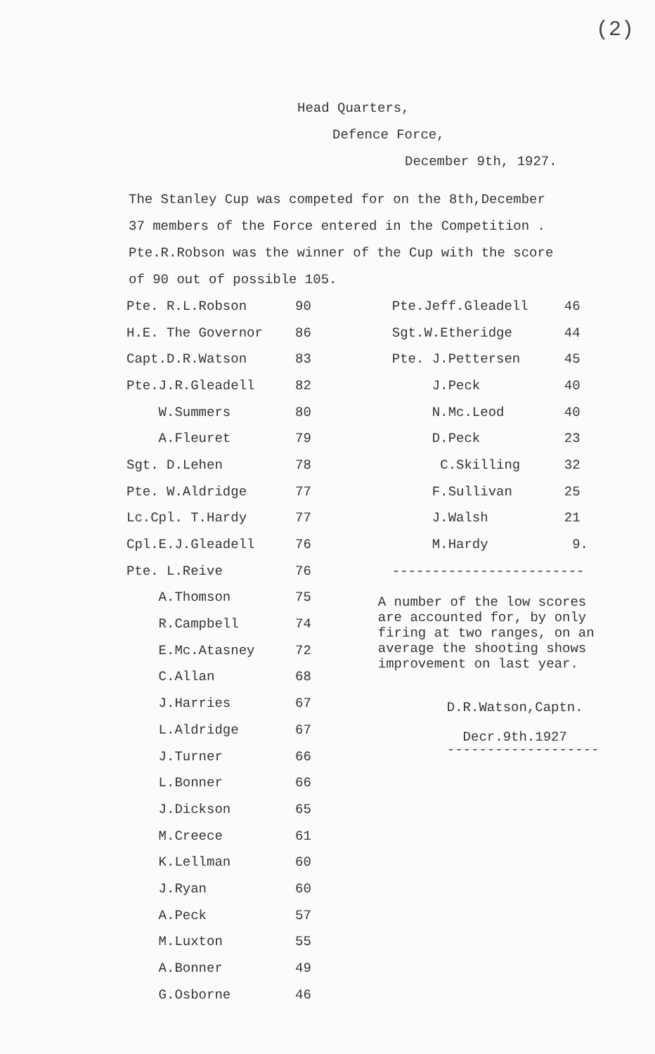(2)
Head Quarters,
Defence Force,
December 9th, 1927.
The Stanley Cup was competed for on the 8th,December
37 members of the Force entered in the Competition .
Pte.R.Robson was the winner of the Cup with the score
of 90 out of possible 105.
| Pte. R.L.Robson | 90 |
| H.E. The Governor | 86 |
| Capt.D.R.Watson | 83 |
| Pte.J.R.Gleadell | 82 |
| W.Summers | 80 |
| A.Fleuret | 79 |
| Sgt. D.Lehen | 78 |
| Pte. W.Aldridge | 77 |
| Lc.Cpl. T.Hardy | 77 |
| Cpl.E.J.Gleadell | 76 |
| Pte. L.Reive | 76 |
| A.Thomson | 75 |
| R.Campbell | 74 |
| E.Mc.Atasney | 72 |
| C.Allan | 68 |
| J.Harries | 67 |
| L.Aldridge | 67 |
| J.Turner | 66 |
| L.Bonner | 66 |
| J.Dickson | 65 |
| M.Creece | 61 |
| K.Lellman | 60 |
| J.Ryan | 60 |
| A.Peck | 57 |
| M.Luxton | 55 |
| A.Bonner | 49 |
| G.Osborne | 46 |
| Pte.Jeff.Gleadell | 46 |
| Sgt.W.Etheridge | 44 |
| Pte. J.Pettersen | 45 |
| J.Peck | 40 |
| N.Mc.Leod | 40 |
| D.Peck | 23 |
| C.Skilling | 32 |
| F.Sullivan | 25 |
| J.Walsh | 21 |
| M.Hardy | 9. |
------------------------
A number of the low scores
are accounted for, by only
firing at two ranges, on an
average the shooting shows
improvement on last year.
D.R.Watson,Captn.
Decr.9th.1927
-------------------